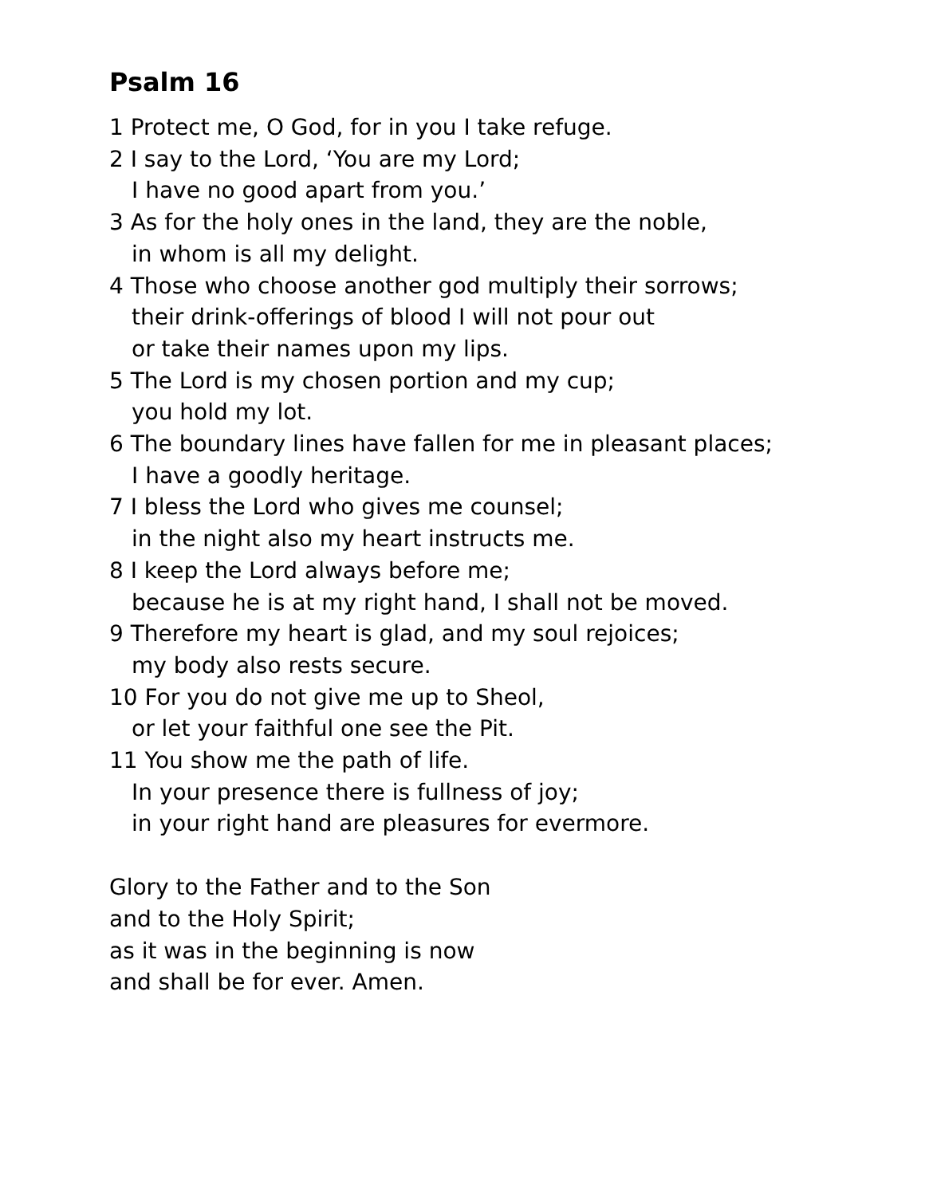Psalm 16
1 Protect me, O God, for in you I take refuge.
2 I say to the Lord, ‘You are my Lord;
I have no good apart from you.’
3 As for the holy ones in the land, they are the noble,
in whom is all my delight.
4 Those who choose another god multiply their sorrows;
their drink-offerings of blood I will not pour out
or take their names upon my lips.
5 The Lord is my chosen portion and my cup;
you hold my lot.
6 The boundary lines have fallen for me in pleasant places;
I have a goodly heritage.
7 I bless the Lord who gives me counsel;
in the night also my heart instructs me.
8 I keep the Lord always before me;
because he is at my right hand, I shall not be moved.
9 Therefore my heart is glad, and my soul rejoices;
my body also rests secure.
10 For you do not give me up to Sheol,
or let your faithful one see the Pit.
11 You show me the path of life.
In your presence there is fullness of joy;
in your right hand are pleasures for evermore.
Glory to the Father and to the Son
and to the Holy Spirit;
as it was in the beginning is now
and shall be for ever. Amen.